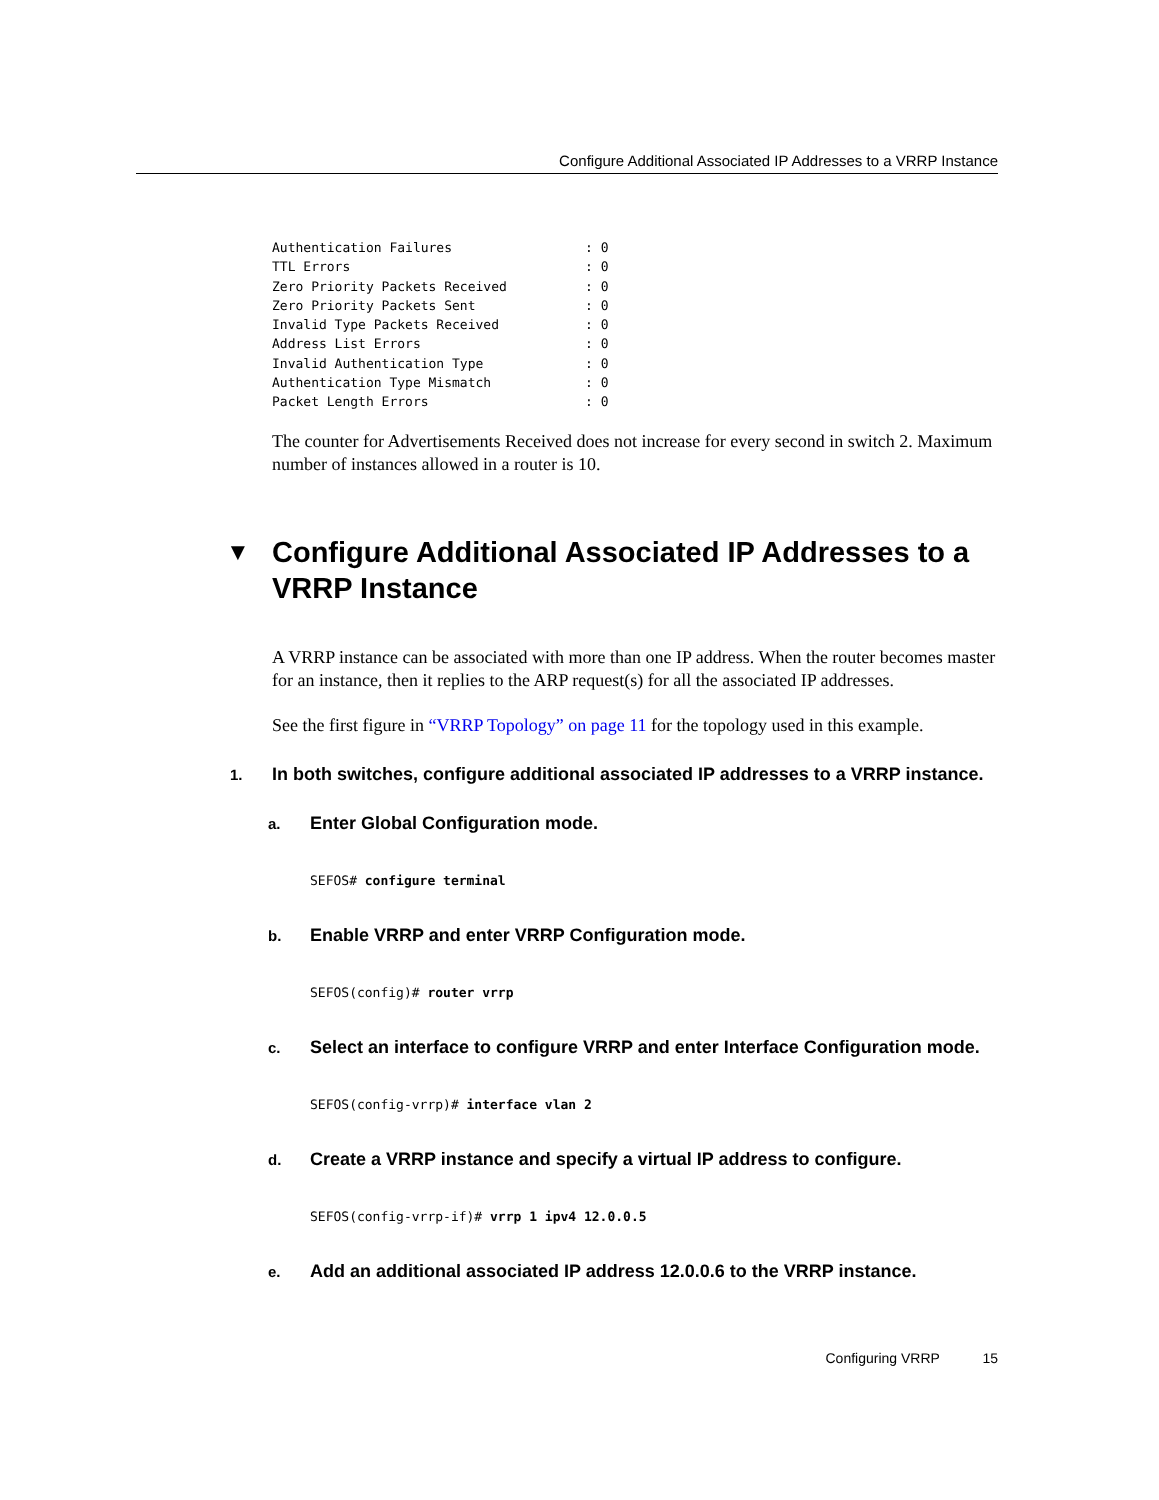Configure Additional Associated IP Addresses to a VRRP Instance
Authentication Failures                 : 0
TTL Errors                              : 0
Zero Priority Packets Received          : 0
Zero Priority Packets Sent              : 0
Invalid Type Packets Received           : 0
Address List Errors                     : 0
Invalid Authentication Type             : 0
Authentication Type Mismatch            : 0
Packet Length Errors                    : 0
The counter for Advertisements Received does not increase for every second in switch 2. Maximum number of instances allowed in a router is 10.
▼ Configure Additional Associated IP Addresses to a VRRP Instance
A VRRP instance can be associated with more than one IP address. When the router becomes master for an instance, then it replies to the ARP request(s) for all the associated IP addresses.
See the first figure in “VRRP Topology” on page 11 for the topology used in this example.
1.
In both switches, configure additional associated IP addresses to a VRRP instance.
a.
Enter Global Configuration mode.
SEFOS# configure terminal
b.
Enable VRRP and enter VRRP Configuration mode.
SEFOS(config)# router vrrp
c.
Select an interface to configure VRRP and enter Interface Configuration mode.
SEFOS(config-vrrp)# interface vlan 2
d.
Create a VRRP instance and specify a virtual IP address to configure.
SEFOS(config-vrrp-if)# vrrp 1 ipv4 12.0.0.5
e.
Add an additional associated IP address 12.0.0.6 to the VRRP instance.
Configuring VRRP 15